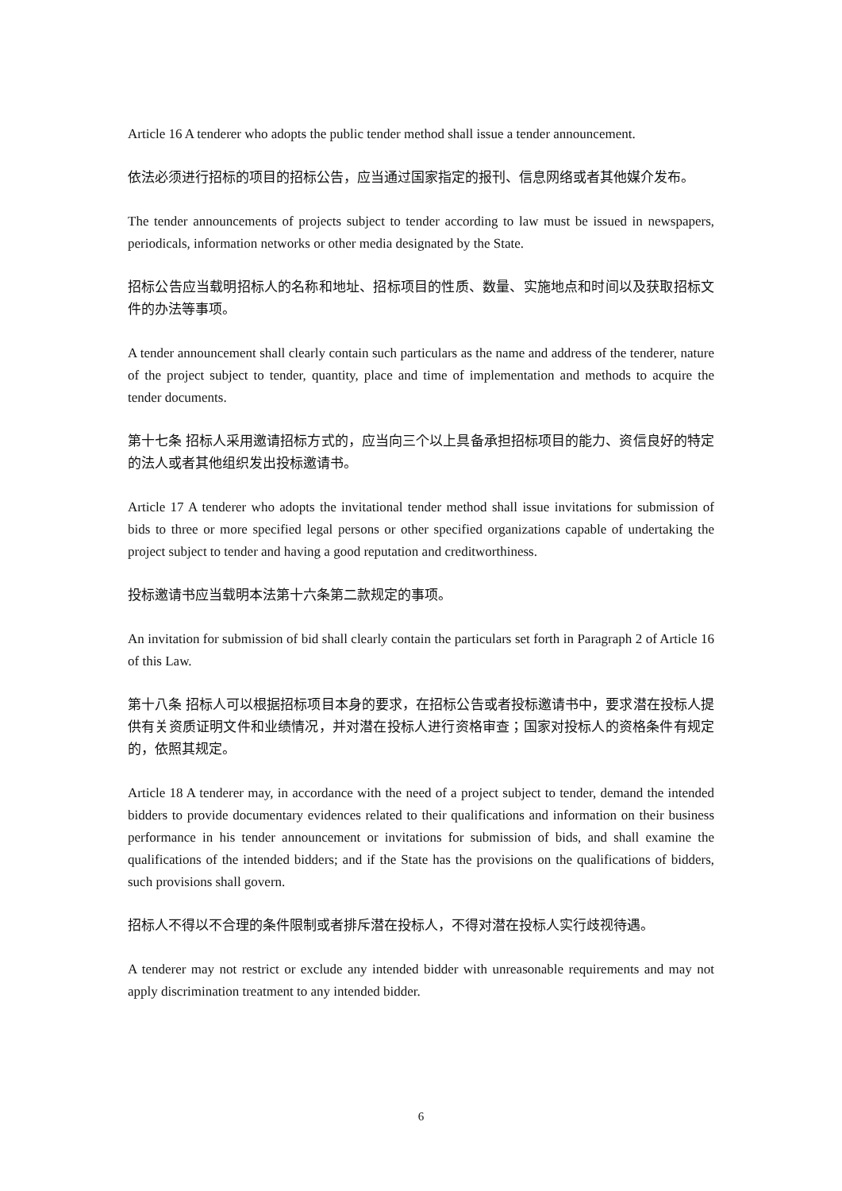Article 16 A tenderer who adopts the public tender method shall issue a tender announcement.
依法必须进行招标的项目的招标公告，应当通过国家指定的报刊、信息网络或者其他媒介发布。
The tender announcements of projects subject to tender according to law must be issued in newspapers, periodicals, information networks or other media designated by the State.
招标公告应当载明招标人的名称和地址、招标项目的性质、数量、实施地点和时间以及获取招标文件的办法等事项。
A tender announcement shall clearly contain such particulars as the name and address of the tenderer, nature of the project subject to tender, quantity, place and time of implementation and methods to acquire the tender documents.
第十七条 招标人采用邀请招标方式的，应当向三个以上具备承担招标项目的能力、资信良好的特定的法人或者其他组织发出投标邀请书。
Article 17 A tenderer who adopts the invitational tender method shall issue invitations for submission of bids to three or more specified legal persons or other specified organizations capable of undertaking the project subject to tender and having a good reputation and creditworthiness.
投标邀请书应当载明本法第十六条第二款规定的事项。
An invitation for submission of bid shall clearly contain the particulars set forth in Paragraph 2 of Article 16 of this Law.
第十八条 招标人可以根据招标项目本身的要求，在招标公告或者投标邀请书中，要求潜在投标人提供有关资质证明文件和业绩情况，并对潜在投标人进行资格审查；国家对投标人的资格条件有规定的，依照其规定。
Article 18 A tenderer may, in accordance with the need of a project subject to tender, demand the intended bidders to provide documentary evidences related to their qualifications and information on their business performance in his tender announcement or invitations for submission of bids, and shall examine the qualifications of the intended bidders; and if the State has the provisions on the qualifications of bidders, such provisions shall govern.
招标人不得以不合理的条件限制或者排斥潜在投标人，不得对潜在投标人实行歧视待遇。
A tenderer may not restrict or exclude any intended bidder with unreasonable requirements and may not apply discrimination treatment to any intended bidder.
6